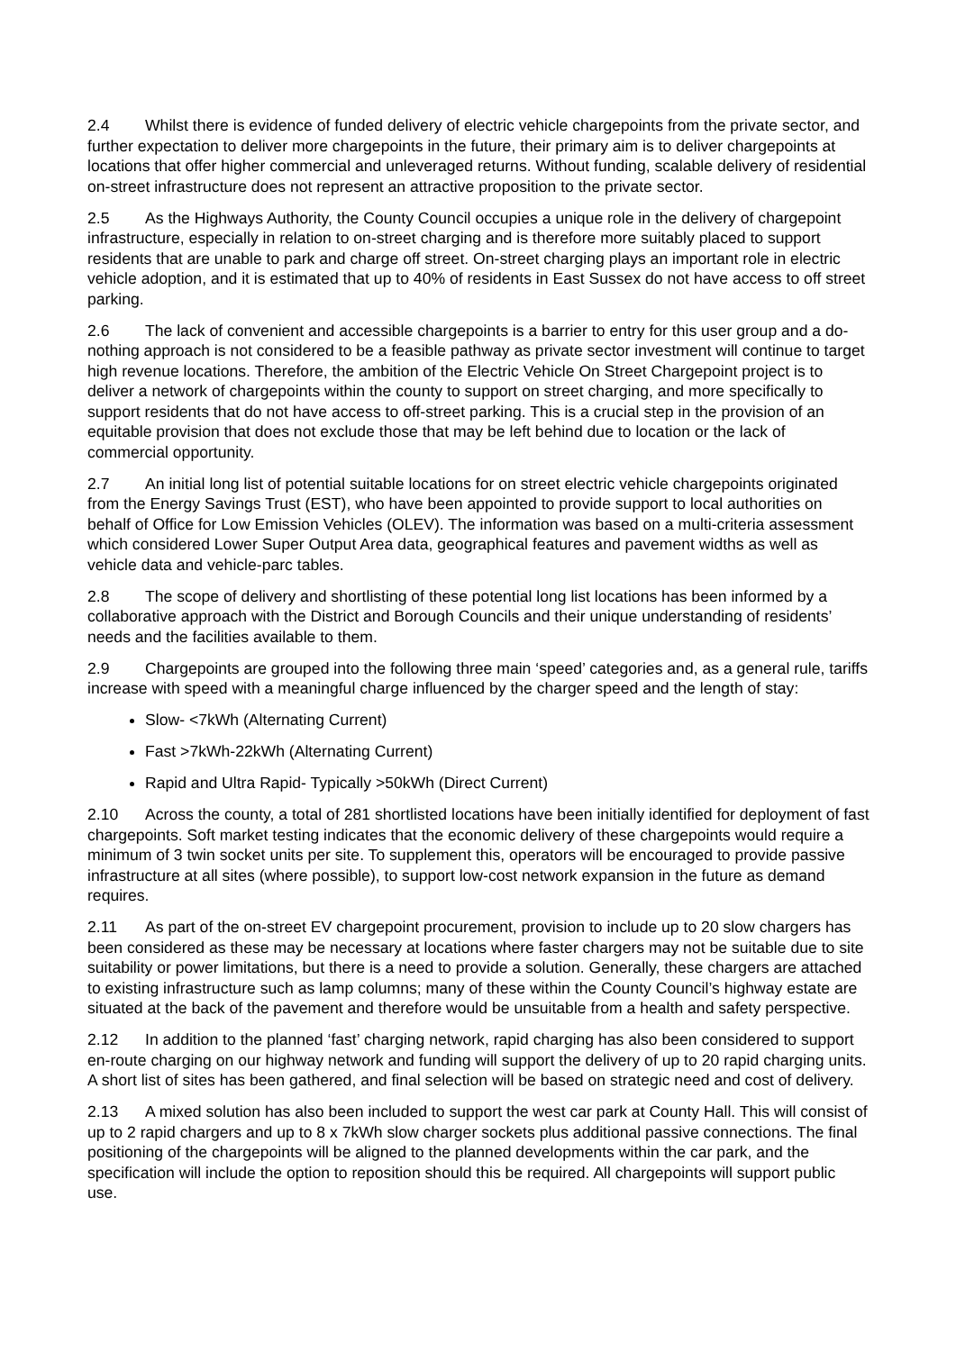2.4 Whilst there is evidence of funded delivery of electric vehicle chargepoints from the private sector, and further expectation to deliver more chargepoints in the future, their primary aim is to deliver chargepoints at locations that offer higher commercial and unleveraged returns. Without funding, scalable delivery of residential on-street infrastructure does not represent an attractive proposition to the private sector.
2.5 As the Highways Authority, the County Council occupies a unique role in the delivery of chargepoint infrastructure, especially in relation to on-street charging and is therefore more suitably placed to support residents that are unable to park and charge off street. On-street charging plays an important role in electric vehicle adoption, and it is estimated that up to 40% of residents in East Sussex do not have access to off street parking.
2.6 The lack of convenient and accessible chargepoints is a barrier to entry for this user group and a do-nothing approach is not considered to be a feasible pathway as private sector investment will continue to target high revenue locations. Therefore, the ambition of the Electric Vehicle On Street Chargepoint project is to deliver a network of chargepoints within the county to support on street charging, and more specifically to support residents that do not have access to off-street parking. This is a crucial step in the provision of an equitable provision that does not exclude those that may be left behind due to location or the lack of commercial opportunity.
2.7 An initial long list of potential suitable locations for on street electric vehicle chargepoints originated from the Energy Savings Trust (EST), who have been appointed to provide support to local authorities on behalf of Office for Low Emission Vehicles (OLEV). The information was based on a multi-criteria assessment which considered Lower Super Output Area data, geographical features and pavement widths as well as vehicle data and vehicle-parc tables.
2.8 The scope of delivery and shortlisting of these potential long list locations has been informed by a collaborative approach with the District and Borough Councils and their unique understanding of residents’ needs and the facilities available to them.
2.9 Chargepoints are grouped into the following three main ‘speed’ categories and, as a general rule, tariffs increase with speed with a meaningful charge influenced by the charger speed and the length of stay:
Slow- <7kWh (Alternating Current)
Fast >7kWh-22kWh (Alternating Current)
Rapid and Ultra Rapid- Typically >50kWh (Direct Current)
2.10 Across the county, a total of 281 shortlisted locations have been initially identified for deployment of fast chargepoints. Soft market testing indicates that the economic delivery of these chargepoints would require a minimum of 3 twin socket units per site. To supplement this, operators will be encouraged to provide passive infrastructure at all sites (where possible), to support low-cost network expansion in the future as demand requires.
2.11 As part of the on-street EV chargepoint procurement, provision to include up to 20 slow chargers has been considered as these may be necessary at locations where faster chargers may not be suitable due to site suitability or power limitations, but there is a need to provide a solution. Generally, these chargers are attached to existing infrastructure such as lamp columns; many of these within the County Council’s highway estate are situated at the back of the pavement and therefore would be unsuitable from a health and safety perspective.
2.12 In addition to the planned ‘fast’ charging network, rapid charging has also been considered to support en-route charging on our highway network and funding will support the delivery of up to 20 rapid charging units. A short list of sites has been gathered, and final selection will be based on strategic need and cost of delivery.
2.13 A mixed solution has also been included to support the west car park at County Hall. This will consist of up to 2 rapid chargers and up to 8 x 7kWh slow charger sockets plus additional passive connections. The final positioning of the chargepoints will be aligned to the planned developments within the car park, and the specification will include the option to reposition should this be required. All chargepoints will support public use.